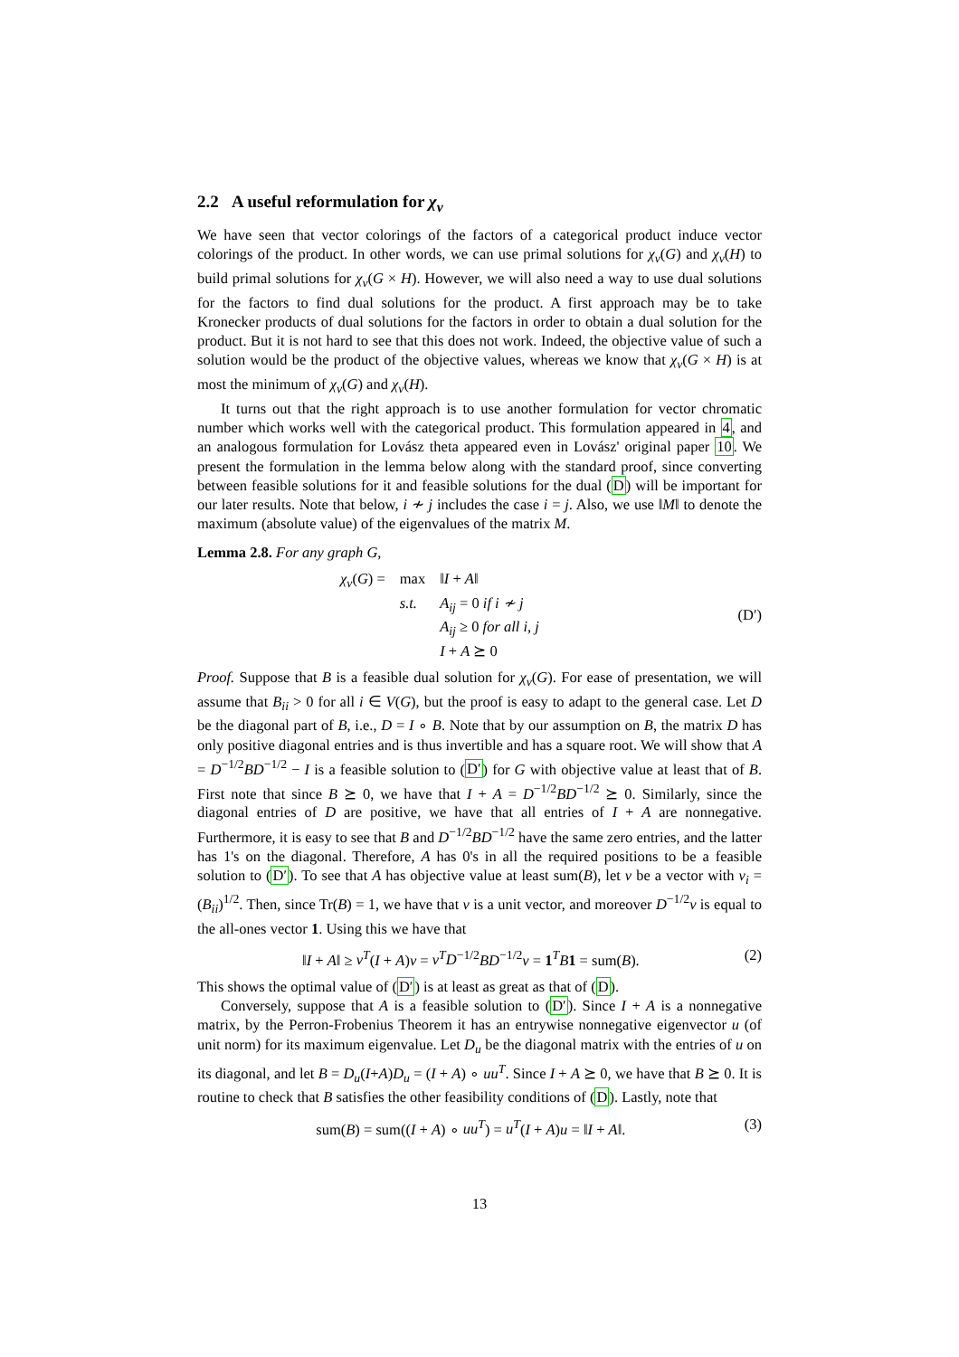2.2 A useful reformulation for χ<sub>v</sub>
We have seen that vector colorings of the factors of a categorical product induce vector colorings of the product. In other words, we can use primal solutions for χ<sub>v</sub>(G) and χ<sub>v</sub>(H) to build primal solutions for χ<sub>v</sub>(G × H). However, we will also need a way to use dual solutions for the factors to find dual solutions for the product. A first approach may be to take Kronecker products of dual solutions for the factors in order to obtain a dual solution for the product. But it is not hard to see that this does not work. Indeed, the objective value of such a solution would be the product of the objective values, whereas we know that χ<sub>v</sub>(G × H) is at most the minimum of χ<sub>v</sub>(G) and χ<sub>v</sub>(H).
It turns out that the right approach is to use another formulation for vector chromatic number which works well with the categorical product. This formulation appeared in 4, and an analogous formulation for Lovász theta appeared even in Lovász' original paper 10. We present the formulation in the lemma below along with the standard proof, since converting between feasible solutions for it and feasible solutions for the dual (D) will be important for our later results. Note that below, i ≁ j includes the case i = j. Also, we use ‖M‖ to denote the maximum (absolute value) of the eigenvalues of the matrix M.
Lemma 2.8. For any graph G,
| χ<sub>v</sub> ( G ) = | max | ‖ I + A ‖ |
| | s.t. | A<sub>ij</sub> = 0 if i ≁ j |
| | | A<sub>ij</sub> ≥ 0 for all i, j |
| | | I + A ⪰ 0 |
(D′)
Proof. Suppose that B is a feasible dual solution for χ<sub>v</sub>(G). For ease of presentation, we will assume that B<sub>ii</sub> > 0 for all i ∈ V(G), but the proof is easy to adapt to the general case. Let D be the diagonal part of B, i.e., D = I ∘ B. Note that by our assumption on B, the matrix D has only positive diagonal entries and is thus invertible and has a square root. We will show that A = D<sup>−1/2</sup>BD<sup>−1/2</sup> − I is a feasible solution to (D′) for G with objective value at least that of B. First note that since B ⪰ 0, we have that I + A = D<sup>−1/2</sup>BD<sup>−1/2</sup> ⪰ 0. Similarly, since the diagonal entries of D are positive, we have that all entries of I + A are nonnegative. Furthermore, it is easy to see that B and D<sup>−1/2</sup>BD<sup>−1/2</sup> have the same zero entries, and the latter has 1's on the diagonal. Therefore, A has 0's in all the required positions to be a feasible solution to (D′). To see that A has objective value at least sum(B), let v be a vector with v<sub>i</sub> = (B<sub>ii</sub>)<sup>1/2</sup>. Then, since Tr(B) = 1, we have that v is a unit vector, and moreover D<sup>−1/2</sup>v is equal to the all-ones vector 1. Using this we have that
‖I + A‖ ≥ v<sup>T</sup>(I + A)v = v<sup>T</sup>D<sup>−1/2</sup>BD<sup>−1/2</sup>v = 1<sup>T</sup>B 1 = sum(B). (2)
This shows the optimal value of (D′) is at least as great as that of (D).
Conversely, suppose that A is a feasible solution to (D′). Since I + A is a nonnegative matrix, by the Perron-Frobenius Theorem it has an entrywise nonnegative eigenvector u (of unit norm) for its maximum eigenvalue. Let D<sub>u</sub> be the diagonal matrix with the entries of u on its diagonal, and let B = D<sub>u</sub>(I+A)D<sub>u</sub> = (I + A) ∘ uu<sup>T</sup>. Since I + A ⪰ 0, we have that B ⪰ 0. It is routine to check that B satisfies the other feasibility conditions of (D). Lastly, note that
sum(B) = sum((I + A) ∘ uu<sup>T</sup>) = u<sup>T</sup>(I + A)u = ‖I + A‖. (3)
13